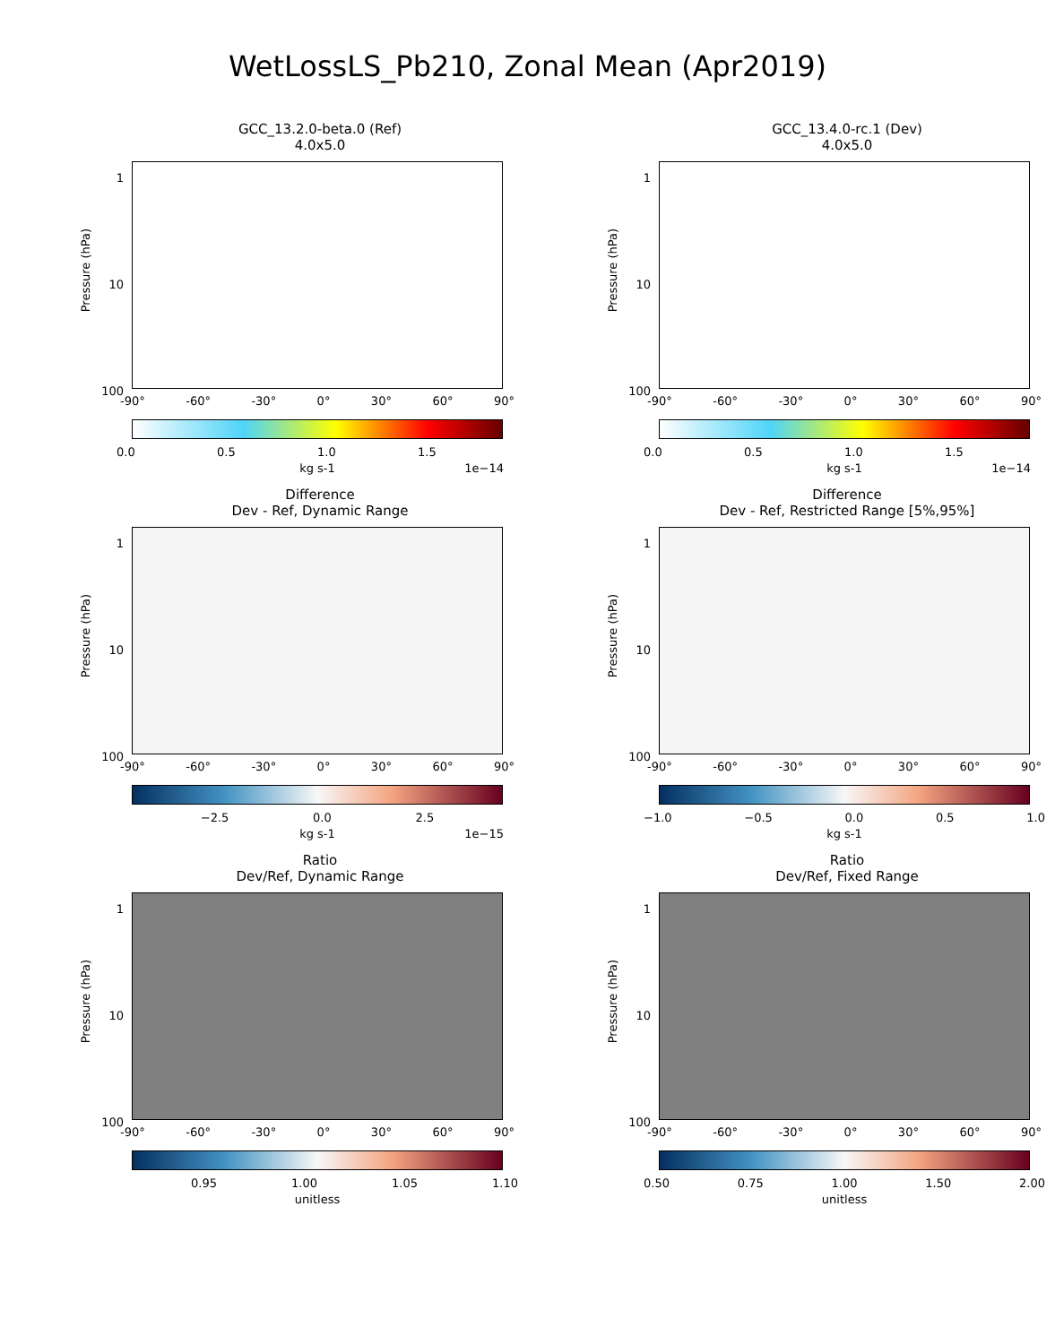WetLossLS_Pb210, Zonal Mean (Apr2019)
GCC_13.2.0-beta.0 (Ref)
4.0x5.0
Pressure (hPa)
1
10
100
-90° -60° -30° 0° 30° 60° 90°
0.0 0.5 1.0 1.5
kg s-1 1e−14
GCC_13.4.0-rc.1 (Dev)
4.0x5.0
Pressure (hPa)
1
10
100
-90° -60° -30° 0° 30° 60° 90°
0.0 0.5 1.0 1.5
kg s-1 1e−14
Difference
Dev - Ref, Dynamic Range
Pressure (hPa)
1
10
100
-90° -60° -30° 0° 30° 60° 90°
−2.5 0.0 2.5
kg s-1 1e−15
Difference
Dev - Ref, Restricted Range [5%,95%]
Pressure (hPa)
1
10
100
-90° -60° -30° 0° 30° 60° 90°
−1.0 −0.5 0.0 0.5 1.0
kg s-1
Ratio
Dev/Ref, Dynamic Range
Pressure (hPa)
1
10
100
-90° -60° -30° 0° 30° 60° 90°
0.95 1.00 1.05 1.10
unitless
Ratio
Dev/Ref, Fixed Range
Pressure (hPa)
1
10
100
-90° -60° -30° 0° 30° 60° 90°
0.50 0.75 1.00 1.50 2.00
unitless